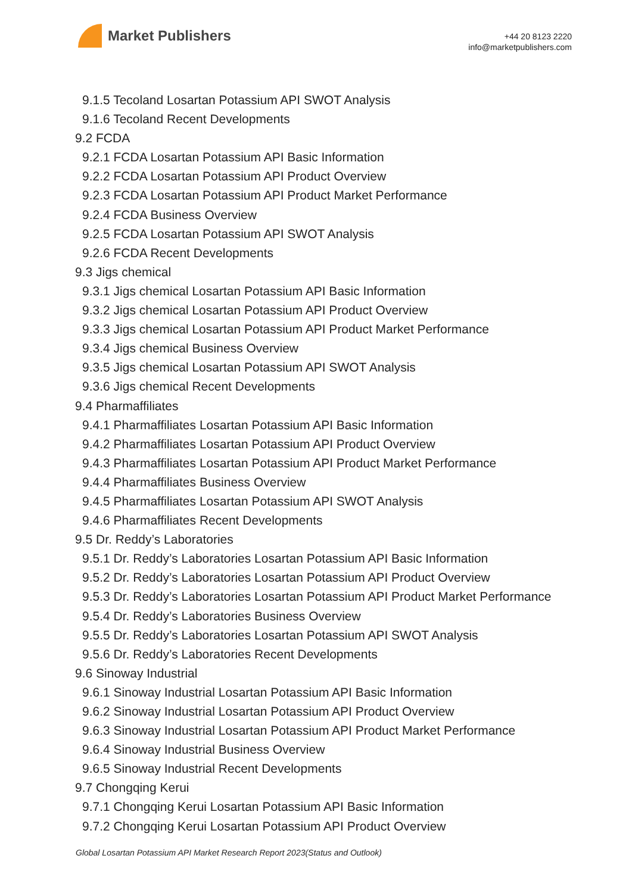Market Publishers
+44 20 8123 2220
info@marketpublishers.com
9.1.5 Tecoland Losartan Potassium API SWOT Analysis
9.1.6 Tecoland Recent Developments
9.2 FCDA
9.2.1 FCDA Losartan Potassium API Basic Information
9.2.2 FCDA Losartan Potassium API Product Overview
9.2.3 FCDA Losartan Potassium API Product Market Performance
9.2.4 FCDA Business Overview
9.2.5 FCDA Losartan Potassium API SWOT Analysis
9.2.6 FCDA Recent Developments
9.3 Jigs chemical
9.3.1 Jigs chemical Losartan Potassium API Basic Information
9.3.2 Jigs chemical Losartan Potassium API Product Overview
9.3.3 Jigs chemical Losartan Potassium API Product Market Performance
9.3.4 Jigs chemical Business Overview
9.3.5 Jigs chemical Losartan Potassium API SWOT Analysis
9.3.6 Jigs chemical Recent Developments
9.4 Pharmaffiliates
9.4.1 Pharmaffiliates Losartan Potassium API Basic Information
9.4.2 Pharmaffiliates Losartan Potassium API Product Overview
9.4.3 Pharmaffiliates Losartan Potassium API Product Market Performance
9.4.4 Pharmaffiliates Business Overview
9.4.5 Pharmaffiliates Losartan Potassium API SWOT Analysis
9.4.6 Pharmaffiliates Recent Developments
9.5 Dr. Reddy’s Laboratories
9.5.1 Dr. Reddy’s Laboratories Losartan Potassium API Basic Information
9.5.2 Dr. Reddy’s Laboratories Losartan Potassium API Product Overview
9.5.3 Dr. Reddy’s Laboratories Losartan Potassium API Product Market Performance
9.5.4 Dr. Reddy’s Laboratories Business Overview
9.5.5 Dr. Reddy’s Laboratories Losartan Potassium API SWOT Analysis
9.5.6 Dr. Reddy’s Laboratories Recent Developments
9.6 Sinoway Industrial
9.6.1 Sinoway Industrial Losartan Potassium API Basic Information
9.6.2 Sinoway Industrial Losartan Potassium API Product Overview
9.6.3 Sinoway Industrial Losartan Potassium API Product Market Performance
9.6.4 Sinoway Industrial Business Overview
9.6.5 Sinoway Industrial Recent Developments
9.7 Chongqing Kerui
9.7.1 Chongqing Kerui Losartan Potassium API Basic Information
9.7.2 Chongqing Kerui Losartan Potassium API Product Overview
Global Losartan Potassium API Market Research Report 2023(Status and Outlook)